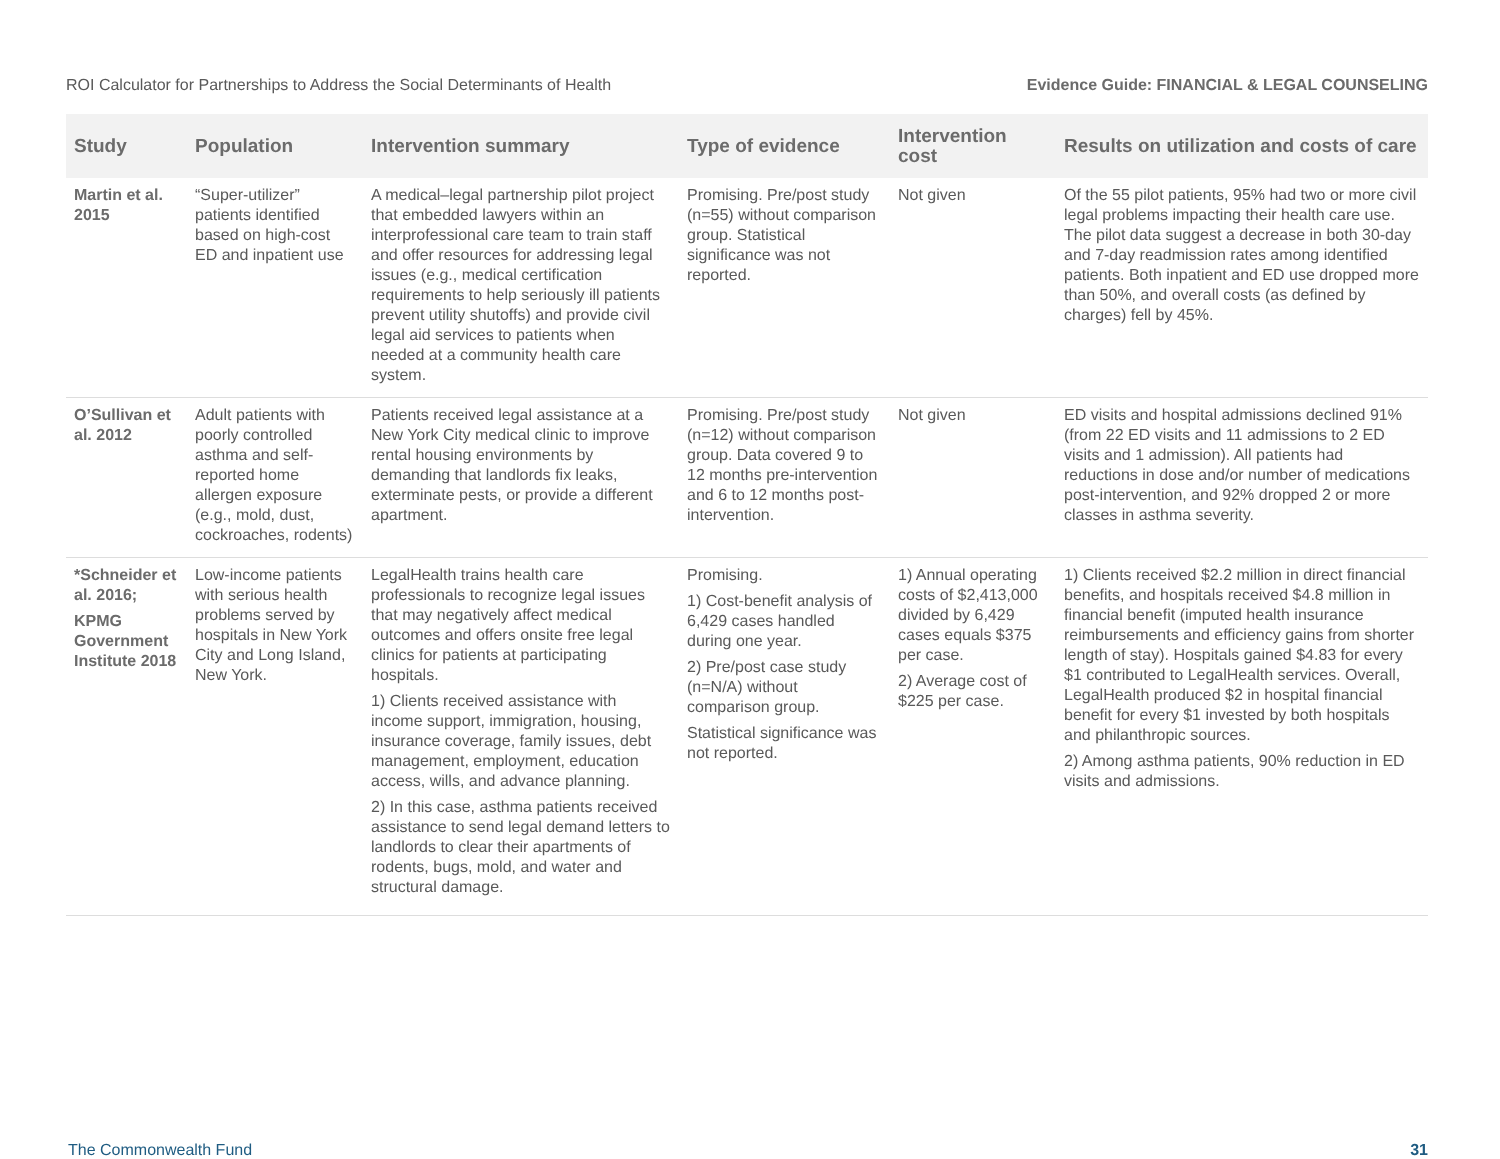ROI Calculator for Partnerships to Address the Social Determinants of Health Evidence Guide: FINANCIAL & LEGAL COUNSELING
| Study | Population | Intervention summary | Type of evidence | Intervention cost | Results on utilization and costs of care |
| --- | --- | --- | --- | --- | --- |
| Martin et al. 2015 | “Super-utilizer” patients identified based on high-cost ED and inpatient use | A medical–legal partnership pilot project that embedded lawyers within an interprofessional care team to train staff and offer resources for addressing legal issues (e.g., medical certification requirements to help seriously ill patients prevent utility shutoffs) and provide civil legal aid services to patients when needed at a community health care system. | Promising. Pre/post study (n=55) without comparison group. Statistical significance was not reported. | Not given | Of the 55 pilot patients, 95% had two or more civil legal problems impacting their health care use. The pilot data suggest a decrease in both 30-day and 7-day readmission rates among identified patients. Both inpatient and ED use dropped more than 50%, and overall costs (as defined by charges) fell by 45%. |
| O’Sullivan et al. 2012 | Adult patients with poorly controlled asthma and self-reported home allergen exposure (e.g., mold, dust, cockroaches, rodents) | Patients received legal assistance at a New York City medical clinic to improve rental housing environments by demanding that landlords fix leaks, exterminate pests, or provide a different apartment. | Promising. Pre/post study (n=12) without comparison group. Data covered 9 to 12 months pre-intervention and 6 to 12 months post-intervention. | Not given | ED visits and hospital admissions declined 91% (from 22 ED visits and 11 admissions to 2 ED visits and 1 admission). All patients had reductions in dose and/or number of medications post-intervention, and 92% dropped 2 or more classes in asthma severity. |
| *Schneider et al. 2016; KPMG Government Institute 2018 | Low-income patients with serious health problems served by hospitals in New York City and Long Island, New York. | LegalHealth trains health care professionals to recognize legal issues that may negatively affect medical outcomes and offers onsite free legal clinics for patients at participating hospitals. 1) Clients received assistance with income support, immigration, housing, insurance coverage, family issues, debt management, employment, education access, wills, and advance planning. 2) In this case, asthma patients received assistance to send legal demand letters to landlords to clear their apartments of rodents, bugs, mold, and water and structural damage. | Promising. 1) Cost-benefit analysis of 6,429 cases handled during one year. 2) Pre/post case study (n=N/A) without comparison group. Statistical significance was not reported. | 1) Annual operating costs of $2,413,000 divided by 6,429 cases equals $375 per case. 2) Average cost of $225 per case. | 1) Clients received $2.2 million in direct financial benefits, and hospitals received $4.8 million in financial benefit (imputed health insurance reimbursements and efficiency gains from shorter length of stay). Hospitals gained $4.83 for every $1 contributed to LegalHealth services. Overall, LegalHealth produced $2 in hospital financial benefit for every $1 invested by both hospitals and philanthropic sources. 2) Among asthma patients, 90% reduction in ED visits and admissions. |
The Commonwealth Fund 31